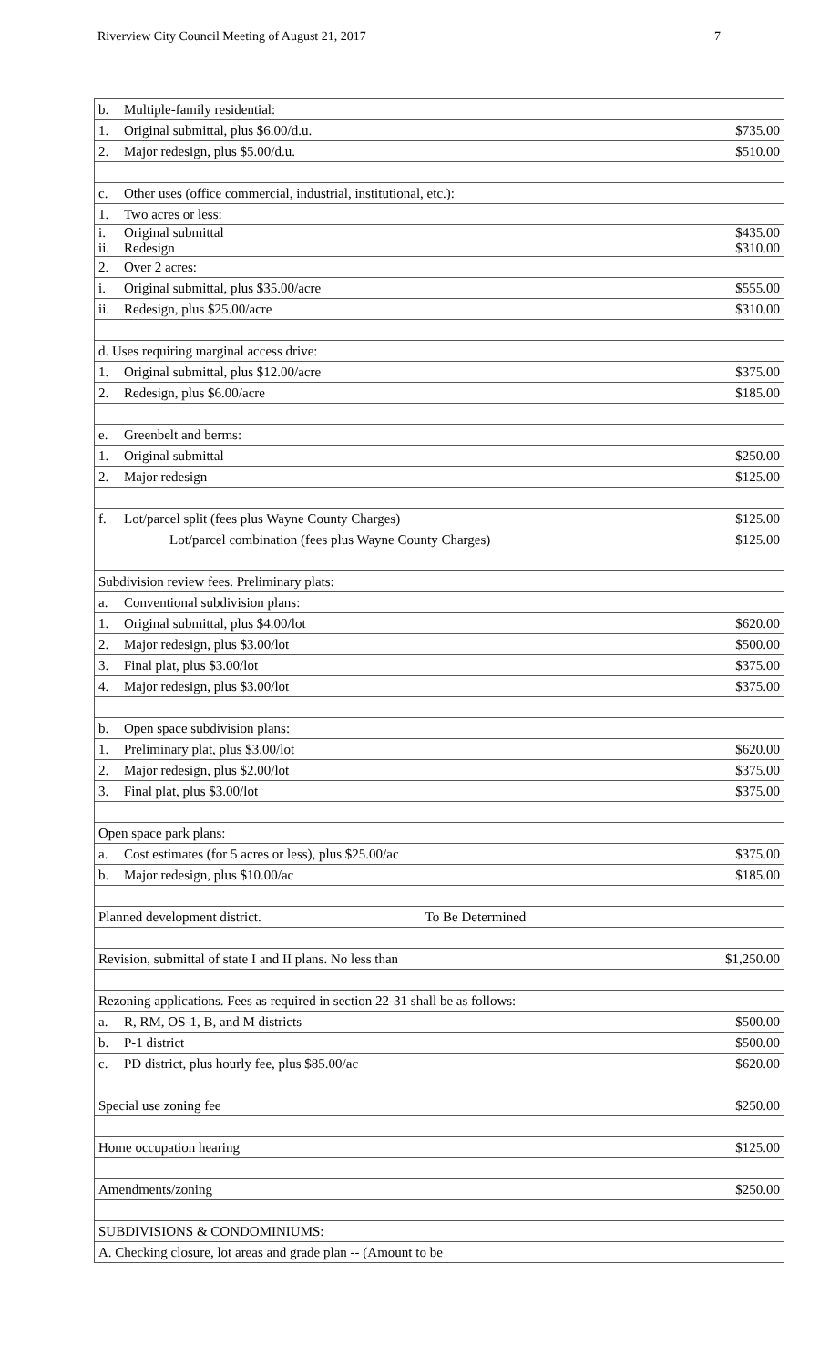Riverview City Council Meeting of August 21, 2017 7
| b. Multiple-family residential: | |
| 1. Original submittal, plus $6.00/d.u. | $735.00 |
| 2. Major redesign, plus $5.00/d.u. | $510.00 |
| c. Other uses (office commercial, industrial, institutional, etc.): | |
| 1. Two acres or less: | |
| i. Original submittal ii. Redesign | $435.00 $310.00 |
| 2. Over 2 acres: | |
| i. Original submittal, plus $35.00/acre | $555.00 |
| ii. Redesign, plus $25.00/acre | $310.00 |
| d. Uses requiring marginal access drive: | |
| 1. Original submittal, plus $12.00/acre | $375.00 |
| 2. Redesign, plus $6.00/acre | $185.00 |
| e. Greenbelt and berms: | |
| 1. Original submittal | $250.00 |
| 2. Major redesign | $125.00 |
| f. Lot/parcel split (fees plus Wayne County Charges) | $125.00 |
| Lot/parcel combination (fees plus Wayne County Charges) | $125.00 |
| Subdivision review fees. Preliminary plats: | |
| a. Conventional subdivision plans: | |
| 1. Original submittal, plus $4.00/lot | $620.00 |
| 2. Major redesign, plus $3.00/lot | $500.00 |
| 3. Final plat, plus $3.00/lot | $375.00 |
| 4. Major redesign, plus $3.00/lot | $375.00 |
| b. Open space subdivision plans: | |
| 1. Preliminary plat, plus $3.00/lot | $620.00 |
| 2. Major redesign, plus $2.00/lot | $375.00 |
| 3. Final plat, plus $3.00/lot | $375.00 |
| Open space park plans: | |
| a. Cost estimates (for 5 acres or less), plus $25.00/ac | $375.00 |
| b. Major redesign, plus $10.00/ac | $185.00 |
| Planned development district. To Be Determined | |
| Revision, submittal of state I and II plans. No less than | $1,250.00 |
| Rezoning applications. Fees as required in section 22-31 shall be as follows: | |
| a. R, RM, OS-1, B, and M districts | $500.00 |
| b. P-1 district | $500.00 |
| c. PD district, plus hourly fee, plus $85.00/ac | $620.00 |
| Special use zoning fee | $250.00 |
| Home occupation hearing | $125.00 |
| Amendments/zoning | $250.00 |
| SUBDIVISIONS & CONDOMINIUMS: | |
| A. Checking closure, lot areas and grade plan -- (Amount to be | |